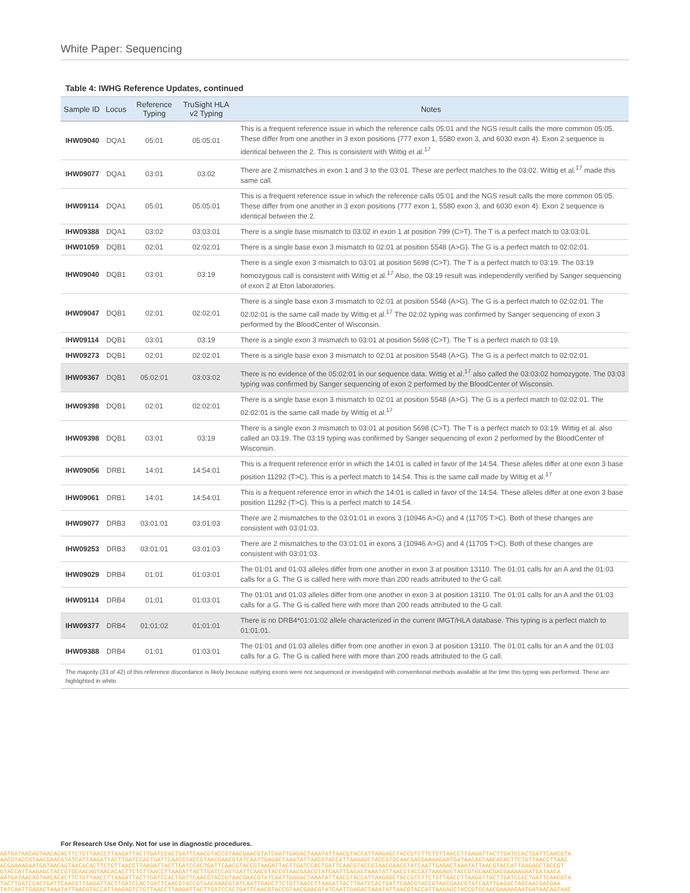White Paper: Sequencing
Table 4: IWHG Reference Updates, continued
| Sample ID | Locus | Reference Typing | TruSight HLA v2 Typing | Notes |
| --- | --- | --- | --- | --- |
| IHW09040 | DQA1 | 05:01 | 05:05:01 | This is a frequent reference issue in which the reference calls 05:01 and the NGS result calls the more common 05:05. These differ from one another in 3 exon positions (777 exon 1, 5580 exon 3, and 6030 exon 4). Exon 2 sequence is identical between the 2. This is consistent with Wittig et al.<sup>17</sup> |
| IHW09077 | DQA1 | 03:01 | 03:02 | There are 2 mismatches in exon 1 and 3 to the 03:01. These are perfect matches to the 03:02. Wittig et al.<sup>17</sup> made this same call. |
| IHW09114 | DQA1 | 05:01 | 05:05:01 | This is a frequent reference issue in which the reference calls 05:01 and the NGS result calls the more common 05:05. These differ from one another in 3 exon positions (777 exon 1, 5580 exon 3, and 6030 exon 4). Exon 2 sequence is identical between the 2. |
| IHW09388 | DQA1 | 03:02 | 03:03:01 | There is a single base mismatch to 03:02 in exon 1 at position 799 (C>T). The T is a perfect match to 03:03:01. |
| IHW01059 | DQB1 | 02:01 | 02:02:01 | There is a single base exon 3 mismatch to 02:01 at position 5548 (A>G). The G is a perfect match to 02:02:01. |
| IHW09040 | DQB1 | 03:01 | 03:19 | There is a single exon 3 mismatch to 03:01 at position 5698 (C>T). The T is a perfect match to 03:19. The 03:19 homozygous call is consistent with Wittig et al.<sup>17</sup> Also, the 03:19 result was independently verified by Sanger sequencing of exon 2 at Eton laboratories. |
| IHW09047 | DQB1 | 02:01 | 02:02:01 | There is a single base exon 3 mismatch to 02:01 at position 5548 (A>G). The G is a perfect match to 02:02:01. The 02:02:01 is the same call made by Wittig et al.<sup>17</sup> The 02:02 typing was confirmed by Sanger sequencing of exon 3 performed by the BloodCenter of Wisconsin. |
| IHW09114 | DQB1 | 03:01 | 03:19 | There is a single exon 3 mismatch to 03:01 at position 5698 (C>T). The T is a perfect match to 03:19. |
| IHW09273 | DQB1 | 02:01 | 02:02:01 | There is a single base exon 3 mismatch to 02:01 at position 5548 (A>G). The G is a perfect match to 02:02:01. |
| IHW09367 | DQB1 | 05:02:01 | 03:03:02 | There is no evidence of the 05:02:01 in our sequence data. Wittig et al.<sup>17</sup> also called the 03:03:02 homozygote. The 03:03 typing was confirmed by Sanger sequencing of exon 2 performed by the BloodCenter of Wisconsin. |
| IHW09398 | DQB1 | 02:01 | 02:02:01 | There is a single base exon 3 mismatch to 02:01 at position 5548 (A>G). The G is a perfect match to 02:02:01. The 02:02:01 is the same call made by Wittig et al.<sup>17</sup> |
| IHW09398 | DQB1 | 03:01 | 03:19 | There is a single exon 3 mismatch to 03:01 at position 5698 (C>T). The T is a perfect match to 03:19. Wittig et al. also called an 03:19. The 03:19 typing was confirmed by Sanger sequencing of exon 2 performed by the BloodCenter of Wisconsin. |
| IHW09056 | DRB1 | 14:01 | 14:54:01 | This is a frequent reference error in which the 14:01 is called in favor of the 14:54. These alleles differ at one exon 3 base position 11292 (T>C). This is a perfect match to 14:54. This is the same call made by Wittig et al.<sup>17</sup> |
| IHW09061 | DRB1 | 14:01 | 14:54:01 | This is a frequent reference error in which the 14:01 is called in favor of the 14:54. These alleles differ at one exon 3 base position 11292 (T>C). This is a perfect match to 14:54. |
| IHW09077 | DRB3 | 03:01:01 | 03:01:03 | There are 2 mismatches to the 03:01:01 in exons 3 (10946 A>G) and 4 (11705 T>C). Both of these changes are consistent with 03:01:03. |
| IHW09253 | DRB3 | 03:01:01 | 03:01:03 | There are 2 mismatches to the 03:01:01 in exons 3 (10946 A>G) and 4 (11705 T>C). Both of these changes are consistent with 03:01:03. |
| IHW09029 | DRB4 | 01:01 | 01:03:01 | The 01:01 and 01:03 alleles differ from one another in exon 3 at position 13110. The 01:01 calls for an A and the 01:03 calls for a G. The G is called here with more than 200 reads attributed to the G call. |
| IHW09114 | DRB4 | 01:01 | 01:03:01 | The 01:01 and 01:03 alleles differ from one another in exon 3 at position 13110. The 01:01 calls for an A and the 01:03 calls for a G. The G is called here with more than 200 reads attributed to the G call. |
| IHW09377 | DRB4 | 01:01:02 | 01:01:01 | There is no DRB4*01:01:02 allele characterized in the current IMGT/HLA database. This typing is a perfect match to 01:01:01. |
| IHW09388 | DRB4 | 01:01 | 01:03:01 | The 01:01 and 01:03 alleles differ from one another in exon 3 at position 13110. The 01:01 calls for an A and the 01:03 calls for a G. The G is called here with more than 200 reads attributed to the G call. |
The majority (33 of 42) of this reference discordance is likely because outlying exons were not sequenced or investigated with conventional methods available at the time this typing was performed. These are highlighted in white.
For Research Use Only. Not for use in diagnostic procedures.
AATGATAACAGTAACACACTTCTGTTAACCTTAAGATTACTTGATCCACTGATTCAACGTACCGTAACGAACGTATCAATTGAGACTAAATATTAACGTACCATTAAGAGCTACCGTCTTCTGTTAACCTTAAGATTACTTGATCCACTGATTCAACGTA
AACGTACCGTAACGAACGTATCATTAAGATTACTTGATCCACTGATTCAACGTACCGTAACGAACGTATCAATTGAGACTAAATATTAACGTACCATTAAGAGCTACCGTGCAACGACGAAAAGAATGATAACAGTAACACACTTCTGTTAACCTTAAC
ACGAAAAGAATGATAACAGTAACACACTTCTGTTAACCTTAAGATTACTTGATCCACTGATTCAACGTACCGTAAGATTACTTGATCCACTGATTCAACGTACCGTAACGAACGTATCAATTGAGACTAAATATTAACGTACCATTAAGAGCTACCGT
GTACCATTAAGAGCTACCGTGCAACAGTAACACACTTCTGTTAACCTTAAGATTACTTGATCCACTGATTCAACGTACCGTAACGAACGTATCAATTGAGACTAAATATTAACGTACCATTAAGAGCTACCGTGCAACGACGAAAAGAATGATAACA
AATGATAACAGTAACACACTTCTGTTAACCTTAAGATTACTTGATCCACTGATTCAACGTACCGTAACGAACGTATCAATTGAGACTAAATATTAACGTACCATTAAGAGCTACCGTCTTCTGTTAACCTTAAGATTACTTGATCCACTGATTCAACGTA
TACTTGATCCACTGATTCAACGTTAAGATTACTTGATCCACTGATTCAACGTACCGTAACGAACGTATCAATTGAGCTTCTGTTAACCTTAAGATTACTTGATCCACTGATTCAACGTACCGTAACGAACGTATCAATTGAGACTAGCAACGACGAA
TATCAATTGAGACTAAATATTAACGTACCATTAAGAGTCTGTTAACCTTAAGATTACTTGATCCACTGATTCAACGTACCGTAACGAACGTATCAATTGAGACTAAATATTAACGTACCATTAAGAGCTACCGTGCAACGAAAAGAATGATAACAGTAAC